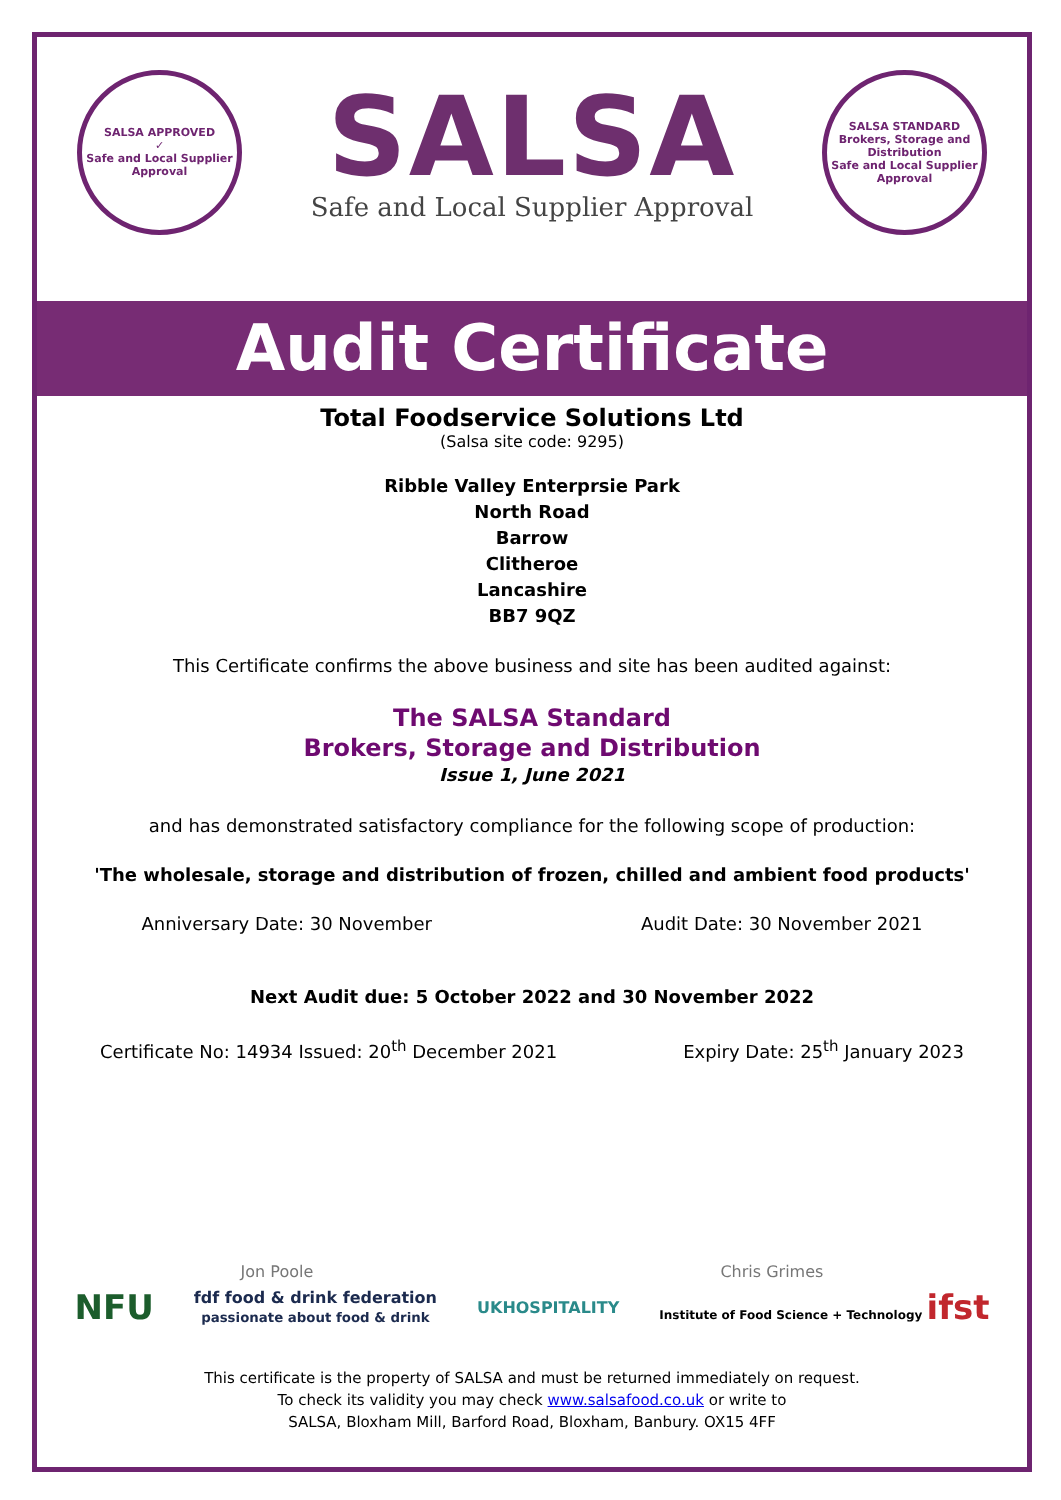SALSA APPROVED
✓
Safe and Local Supplier Approval
SALSA
Safe and Local Supplier Approval
SALSA STANDARD
Brokers, Storage and Distribution
Safe and Local Supplier Approval
Audit Certificate
Total Foodservice Solutions Ltd
(Salsa site code: 9295)
Ribble Valley Enterprsie Park
North Road
Barrow
Clitheroe
Lancashire
BB7 9QZ
This Certificate confirms the above business and site has been audited against:
The SALSA Standard
Brokers, Storage and Distribution
Issue 1, June 2021
and has demonstrated satisfactory compliance for the following scope of production:
'The wholesale, storage and distribution of frozen, chilled and ambient food products'
Anniversary Date: 30 November Audit Date: 30 November 2021
Next Audit due: 5 October 2022 and 30 November 2022
Certificate No: 14934 Issued: 20<sup>th</sup> December 2021 Expiry Date: 25<sup>th</sup> January 2023
Jon Poole Chris Grimes
NFU fdf food & drink federation
passionate about food & drink UKHOSPITALITY Institute of Food Science + Technology ifst
This certificate is the property of SALSA and must be returned immediately on request.
To check its validity you may check www.salsafood.co.uk or write to
SALSA, Bloxham Mill, Barford Road, Bloxham, Banbury. OX15 4FF